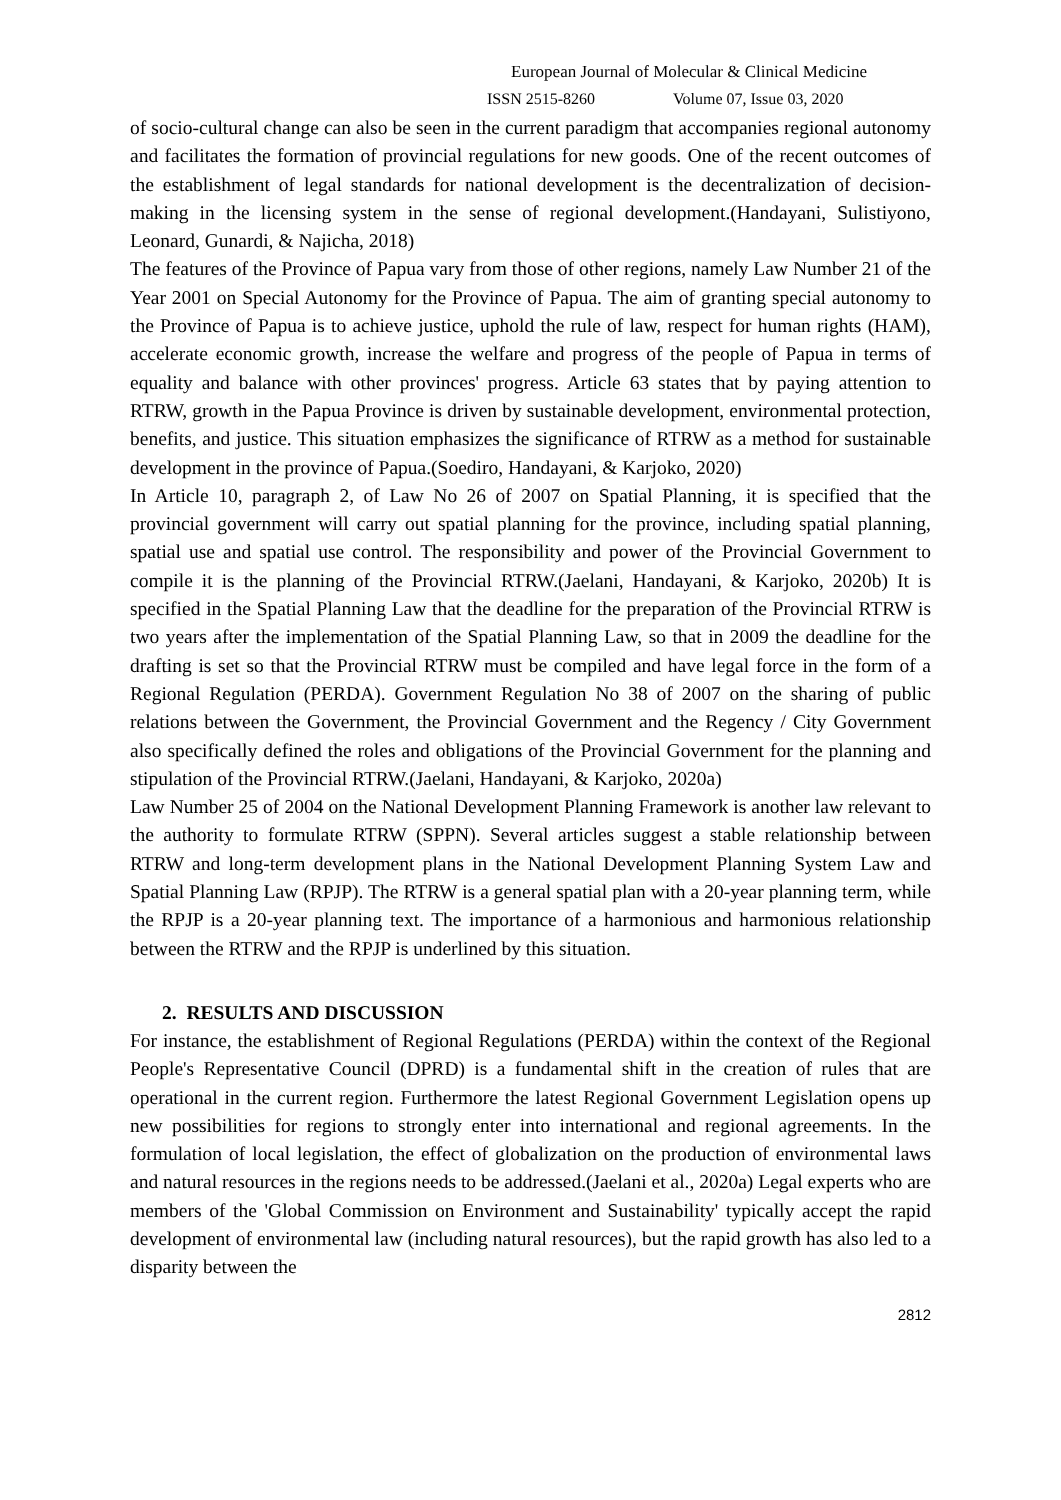European Journal of Molecular & Clinical Medicine
ISSN 2515-8260 Volume 07, Issue 03, 2020
of socio-cultural change can also be seen in the current paradigm that accompanies regional autonomy and facilitates the formation of provincial regulations for new goods. One of the recent outcomes of the establishment of legal standards for national development is the decentralization of decision-making in the licensing system in the sense of regional development.(Handayani, Sulistiyono, Leonard, Gunardi, & Najicha, 2018)
The features of the Province of Papua vary from those of other regions, namely Law Number 21 of the Year 2001 on Special Autonomy for the Province of Papua. The aim of granting special autonomy to the Province of Papua is to achieve justice, uphold the rule of law, respect for human rights (HAM), accelerate economic growth, increase the welfare and progress of the people of Papua in terms of equality and balance with other provinces' progress. Article 63 states that by paying attention to RTRW, growth in the Papua Province is driven by sustainable development, environmental protection, benefits, and justice. This situation emphasizes the significance of RTRW as a method for sustainable development in the province of Papua.(Soediro, Handayani, & Karjoko, 2020)
In Article 10, paragraph 2, of Law No 26 of 2007 on Spatial Planning, it is specified that the provincial government will carry out spatial planning for the province, including spatial planning, spatial use and spatial use control. The responsibility and power of the Provincial Government to compile it is the planning of the Provincial RTRW.(Jaelani, Handayani, & Karjoko, 2020b) It is specified in the Spatial Planning Law that the deadline for the preparation of the Provincial RTRW is two years after the implementation of the Spatial Planning Law, so that in 2009 the deadline for the drafting is set so that the Provincial RTRW must be compiled and have legal force in the form of a Regional Regulation (PERDA). Government Regulation No 38 of 2007 on the sharing of public relations between the Government, the Provincial Government and the Regency / City Government also specifically defined the roles and obligations of the Provincial Government for the planning and stipulation of the Provincial RTRW.(Jaelani, Handayani, & Karjoko, 2020a)
Law Number 25 of 2004 on the National Development Planning Framework is another law relevant to the authority to formulate RTRW (SPPN). Several articles suggest a stable relationship between RTRW and long-term development plans in the National Development Planning System Law and Spatial Planning Law (RPJP). The RTRW is a general spatial plan with a 20-year planning term, while the RPJP is a 20-year planning text. The importance of a harmonious and harmonious relationship between the RTRW and the RPJP is underlined by this situation.
2. RESULTS AND DISCUSSION
For instance, the establishment of Regional Regulations (PERDA) within the context of the Regional People's Representative Council (DPRD) is a fundamental shift in the creation of rules that are operational in the current region. Furthermore the latest Regional Government Legislation opens up new possibilities for regions to strongly enter into international and regional agreements. In the formulation of local legislation, the effect of globalization on the production of environmental laws and natural resources in the regions needs to be addressed.(Jaelani et al., 2020a) Legal experts who are members of the 'Global Commission on Environment and Sustainability' typically accept the rapid development of environmental law (including natural resources), but the rapid growth has also led to a disparity between the
2812